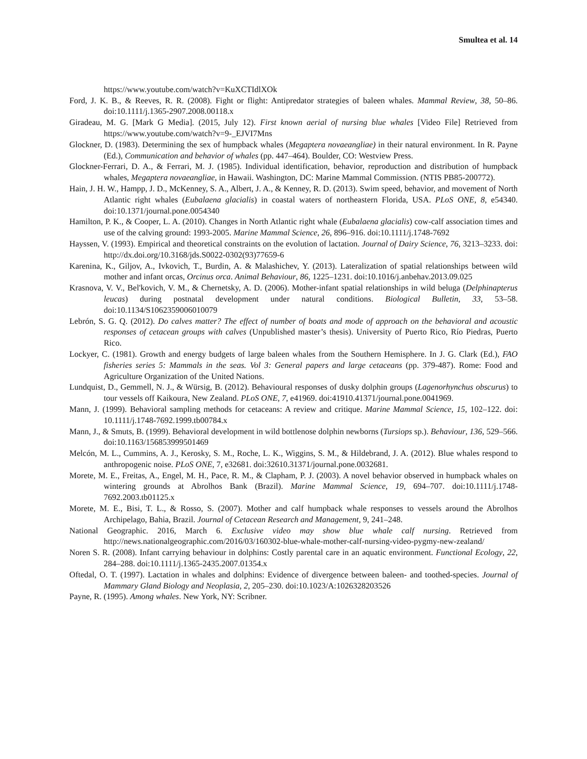Smultea et al. 14
https://www.youtube.com/watch?v=KuXCTIdlXOk
Ford, J. K. B., & Reeves, R. R. (2008). Fight or flight: Antipredator strategies of baleen whales. Mammal Review, 38, 50–86. doi:10.1111/j.1365-2907.2008.00118.x
Giradeau, M. G. [Mark G Media]. (2015, July 12). First known aerial of nursing blue whales [Video File] Retrieved from https://www.youtube.com/watch?v=9-_EJVI7Mns
Glockner, D. (1983). Determining the sex of humpback whales (Megaptera novaeangliae) in their natural environment. In R. Payne (Ed.), Communication and behavior of whales (pp. 447–464). Boulder, CO: Westview Press.
Glockner-Ferrari, D. A., & Ferrari, M. J. (1985). Individual identification, behavior, reproduction and distribution of humpback whales, Megaptera novaeangliae, in Hawaii. Washington, DC: Marine Mammal Commission. (NTIS PB85-200772).
Hain, J. H. W., Hampp, J. D., McKenney, S. A., Albert, J. A., & Kenney, R. D. (2013). Swim speed, behavior, and movement of North Atlantic right whales (Eubalaena glacialis) in coastal waters of northeastern Florida, USA. PLoS ONE, 8, e54340. doi:10.1371/journal.pone.0054340
Hamilton, P. K., & Cooper, L. A. (2010). Changes in North Atlantic right whale (Eubalaena glacialis) cow-calf association times and use of the calving ground: 1993-2005. Marine Mammal Science, 26, 896–916. doi:10.1111/j.1748-7692
Hayssen, V. (1993). Empirical and theoretical constraints on the evolution of lactation. Journal of Dairy Science, 76, 3213–3233. doi: http://dx.doi.org/10.3168/jds.S0022-0302(93)77659-6
Karenina, K., Giljov, A., Ivkovich, T., Burdin, A. & Malashichev, Y. (2013). Lateralization of spatial relationships between wild mother and infant orcas, Orcinus orca. Animal Behaviour, 86, 1225–1231. doi:10.1016/j.anbehav.2013.09.025
Krasnova, V. V., Bel'kovich, V. M., & Chernetsky, A. D. (2006). Mother-infant spatial relationships in wild beluga (Delphinapterus leucas) during postnatal development under natural conditions. Biological Bulletin, 33, 53–58. doi:10.1134/S1062359006010079
Lebrón, S. G. Q. (2012). Do calves matter? The effect of number of boats and mode of approach on the behavioral and acoustic responses of cetacean groups with calves (Unpublished master’s thesis). University of Puerto Rico, Río Piedras, Puerto Rico.
Lockyer, C. (1981). Growth and energy budgets of large baleen whales from the Southern Hemisphere. In J. G. Clark (Ed.), FAO fisheries series 5: Mammals in the seas. Vol 3: General papers and large cetaceans (pp. 379-487). Rome: Food and Agriculture Organization of the United Nations.
Lundquist, D., Gemmell, N. J., & Würsig, B. (2012). Behavioural responses of dusky dolphin groups (Lagenorhynchus obscurus) to tour vessels off Kaikoura, New Zealand. PLoS ONE, 7, e41969. doi:41910.41371/journal.pone.0041969.
Mann, J. (1999). Behavioral sampling methods for cetaceans: A review and critique. Marine Mammal Science, 15, 102–122. doi: 10.1111/j.1748-7692.1999.tb00784.x
Mann, J., & Smuts, B. (1999). Behavioral development in wild bottlenose dolphin newborns (Tursiops sp.). Behaviour, 136, 529–566. doi:10.1163/156853999501469
Melcón, M. L., Cummins, A. J., Kerosky, S. M., Roche, L. K., Wiggins, S. M., & Hildebrand, J. A. (2012). Blue whales respond to anthropogenic noise. PLoS ONE, 7, e32681. doi:32610.31371/journal.pone.0032681.
Morete, M. E., Freitas, A., Engel, M. H., Pace, R. M., & Clapham, P. J. (2003). A novel behavior observed in humpback whales on wintering grounds at Abrolhos Bank (Brazil). Marine Mammal Science, 19, 694–707. doi:10.1111/j.1748-7692.2003.tb01125.x
Morete, M. E., Bisi, T. L., & Rosso, S. (2007). Mother and calf humpback whale responses to vessels around the Abrolhos Archipelago, Bahia, Brazil. Journal of Cetacean Research and Management, 9, 241–248.
National Geographic. 2016, March 6. Exclusive video may show blue whale calf nursing. Retrieved from http://news.nationalgeographic.com/2016/03/160302-blue-whale-mother-calf-nursing-video-pygmy-new-zealand/
Noren S. R. (2008). Infant carrying behaviour in dolphins: Costly parental care in an aquatic environment. Functional Ecology, 22, 284–288. doi:10.1111/j.1365-2435.2007.01354.x
Oftedal, O. T. (1997). Lactation in whales and dolphins: Evidence of divergence between baleen- and toothed-species. Journal of Mammary Gland Biology and Neoplasia, 2, 205–230. doi:10.1023/A:1026328203526
Payne, R. (1995). Among whales. New York, NY: Scribner.